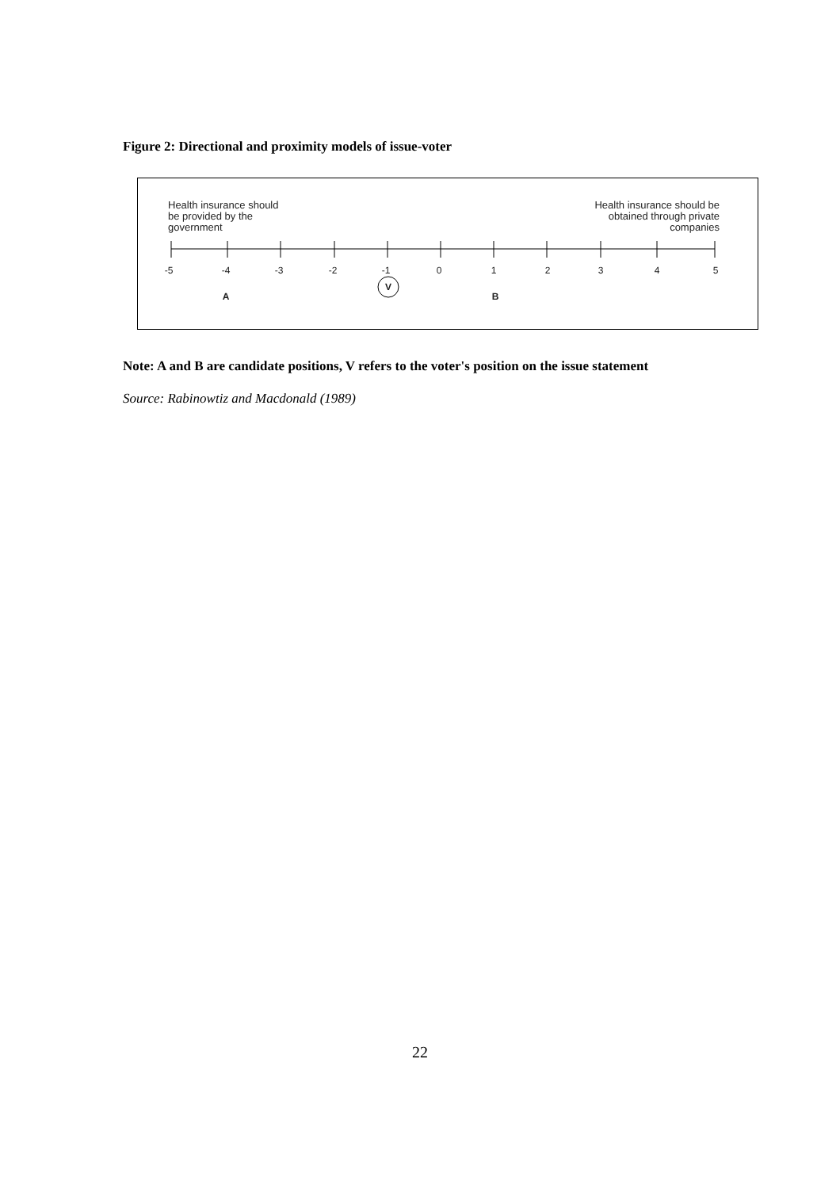Figure 2: Directional and proximity models of issue-voter
Health insurance should
be provided by the
government
Health insurance should be
obtained through private
companies
-5
-4
-3
-2
-1
0
1
2
3
4
5
A
B
V
Note: A and B are candidate positions, V refers to the voter's position on the issue statement
Source: Rabinowtiz and Macdonald (1989)
22